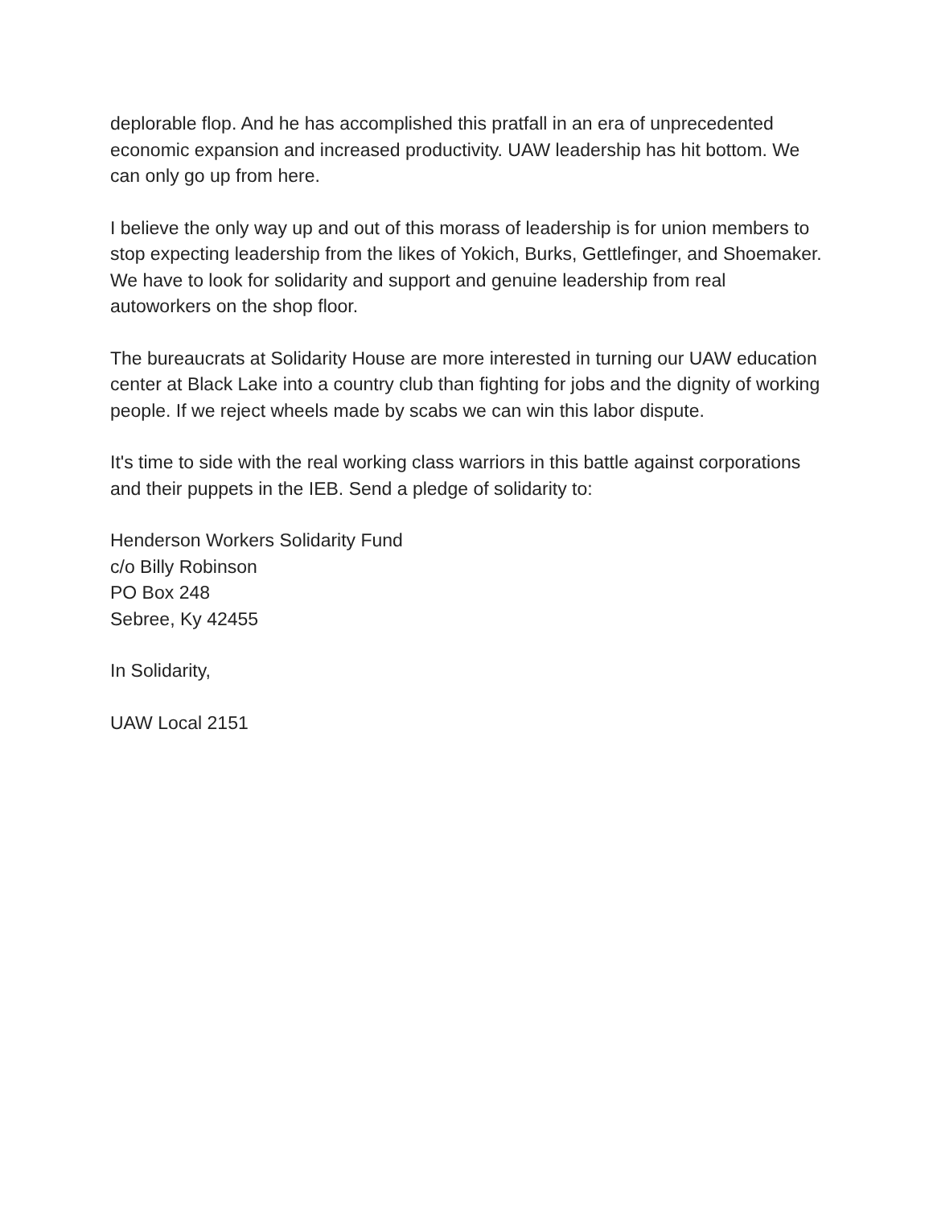deplorable flop. And he has accomplished this pratfall in an era of unprecedented economic expansion and increased productivity. UAW leadership has hit bottom. We can only go up from here.
I believe the only way up and out of this morass of leadership is for union members to stop expecting leadership from the likes of Yokich, Burks, Gettlefinger, and Shoemaker. We have to look for solidarity and support and genuine leadership from real autoworkers on the shop floor.
The bureaucrats at Solidarity House are more interested in turning our UAW education center at Black Lake into a country club than fighting for jobs and the dignity of working people. If we reject wheels made by scabs we can win this labor dispute.
It's time to side with the real working class warriors in this battle against corporations and their puppets in the IEB. Send a pledge of solidarity to:
Henderson Workers Solidarity Fund
c/o Billy Robinson
PO Box 248
Sebree, Ky 42455
In Solidarity,
UAW Local 2151